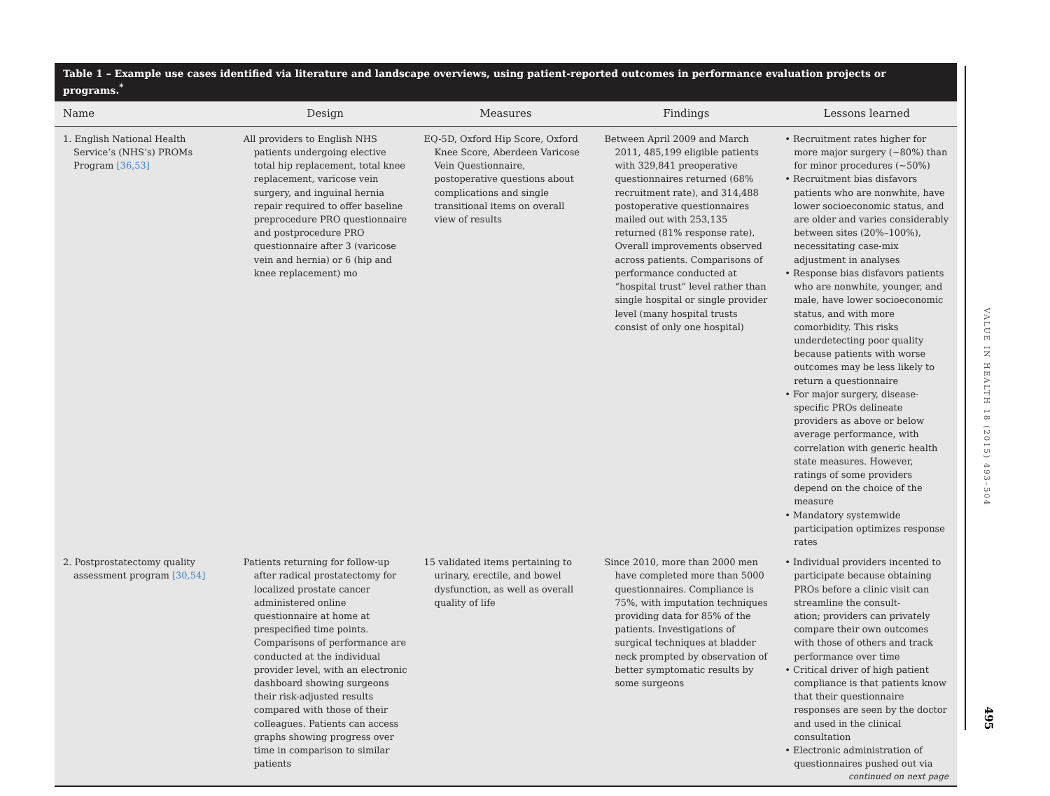Table 1 – Example use cases identified via literature and landscape overviews, using patient-reported outcomes in performance evaluation projects or programs.<sup>*</sup>
| Name | Design | Measures | Findings | Lessons learned |
| --- | --- | --- | --- | --- |
| 1. English National Health Service’s (NHS’s) PROMs Program [36,53] | All providers to English NHS patients undergoing elective total hip replacement, total knee replacement, varicose vein surgery, and inguinal hernia repair required to offer baseline preprocedure PRO questionnaire and postprocedure PRO questionnaire after 3 (varicose vein and hernia) or 6 (hip and knee replacement) mo | EQ-5D, Oxford Hip Score, Oxford Knee Score, Aberdeen Varicose Vein Questionnaire, postoperative questions about complications and single transitional items on overall view of results | Between April 2009 and March 2011, 485,199 eligible patients with 329,841 preoperative questionnaires returned (68% recruitment rate), and 314,488 postoperative questionnaires mailed out with 253,135 returned (81% response rate). Overall improvements observed across patients. Comparisons of performance conducted at “hospital trust” level rather than single hospital or single provider level (many hospital trusts consist of only one hospital) | • Recruitment rates higher for more major surgery (~80%) than for minor procedures (~50%) • Recruitment bias disfavors patients who are nonwhite, have lower socioeconomic status, and are older and varies considerably between sites (20%–100%), necessitating case-mix adjustment in analyses • Response bias disfavors patients who are nonwhite, younger, and male, have lower socioeconomic status, and with more comorbidity. This risks underdetecting poor quality because patients with worse outcomes may be less likely to return a questionnaire • For major surgery, disease-specific PROs delineate providers as above or below average performance, with correlation with generic health state measures. However, ratings of some providers depend on the choice of the measure • Mandatory systemwide participation optimizes response rates |
| 2. Postprostatectomy quality assessment program [30,54] | Patients returning for follow-up after radical prostatectomy for localized prostate cancer administered online questionnaire at home at prespecified time points. Comparisons of performance are conducted at the individual provider level, with an electronic dashboard showing surgeons their risk-adjusted results compared with those of their colleagues. Patients can access graphs showing progress over time in comparison to similar patients | 15 validated items pertaining to urinary, erectile, and bowel dysfunction, as well as overall quality of life | Since 2010, more than 2000 men have completed more than 5000 questionnaires. Compliance is 75%, with imputation techniques providing data for 85% of the patients. Investigations of surgical techniques at bladder neck prompted by observation of better symptomatic results by some surgeons | • Individual providers incented to participate because obtaining PROs before a clinic visit can streamline the consult- ation; providers can privately compare their own outcomes with those of others and track performance over time • Critical driver of high patient compliance is that patients know that their questionnaire responses are seen by the doctor and used in the clinical consultation • Electronic administration of questionnaires pushed out via continued on next page |
VALUE IN HEALTH 18 (2015) 493–504
495